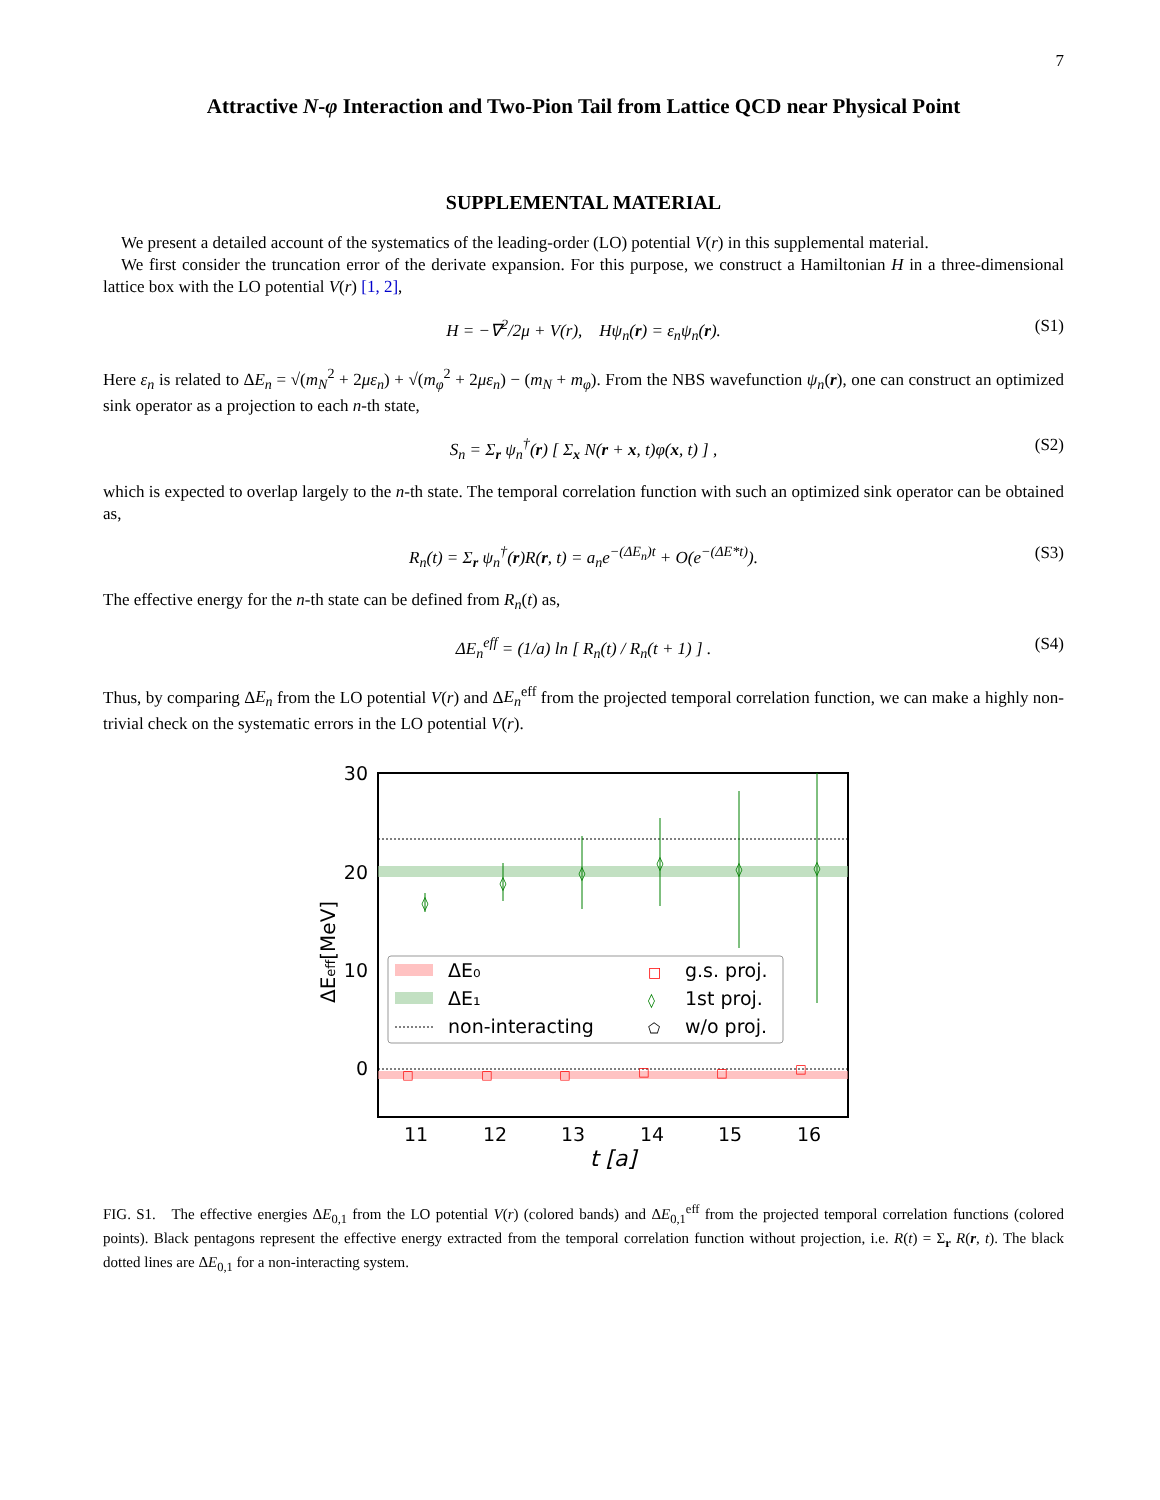7
Attractive N-φ Interaction and Two-Pion Tail from Lattice QCD near Physical Point
SUPPLEMENTAL MATERIAL
We present a detailed account of the systematics of the leading-order (LO) potential V(r) in this supplemental material.
We first consider the truncation error of the derivate expansion. For this purpose, we construct a Hamiltonian H in a three-dimensional lattice box with the LO potential V(r) [1, 2],
H = −∇<sup>2</sup>/2μ + V(r), Hψ<sub>n</sub>(r) = ε<sub>n</sub>ψ<sub>n</sub>(r). (S1)
Here ε<sub>n</sub> is related to ΔE<sub>n</sub> = √(m<sub>N</sub><sup>2</sup> + 2με<sub>n</sub>) + √(m<sub>φ</sub><sup>2</sup> + 2με<sub>n</sub>) − (m<sub>N</sub> + m<sub>φ</sub>). From the NBS wavefunction ψ<sub>n</sub>(r), one can construct an optimized sink operator as a projection to each n-th state,
S<sub>n</sub> = Σ<sub>r</sub> ψ<sub>n</sub><sup>†</sup>(r) [ Σ<sub>x</sub> N(r + x, t)φ(x, t) ] , (S2)
which is expected to overlap largely to the n-th state. The temporal correlation function with such an optimized sink operator can be obtained as,
R<sub>n</sub>(t) = Σ<sub>r</sub> ψ<sub>n</sub><sup>†</sup>(r)R(r, t) = a<sub>n</sub>e<sup>−(ΔE<sub>n</sub>)t</sup> + O(e<sup>−(ΔE*t)</sup>). (S3)
The effective energy for the n-th state can be defined from R<sub>n</sub>(t) as,
ΔE<sub>n</sub><sup>eff</sup> = (1/a) ln [ R<sub>n</sub>(t) / R<sub>n</sub>(t + 1) ] . (S4)
Thus, by comparing ΔE<sub>n</sub> from the LO potential V(r) and ΔE<sub>n</sub><sup>eff</sup> from the projected temporal correlation function, we can make a highly non-trivial check on the systematic errors in the LO potential V(r).
◊
◊
◊
◊
◊
◊
□
□
□
□
□
□
30
20
10
0
11
12
13
14
15
16
t [a]
ΔEeff[MeV]
ΔE₀
ΔE₁
non-interacting
□
g.s. proj.
◊
1st proj.
⬠
w/o proj.
FIG. S1. The effective energies ΔE<sub>0,1</sub> from the LO potential V(r) (colored bands) and ΔE<sub>0,1</sub><sup>eff</sup> from the projected temporal correlation functions (colored points). Black pentagons represent the effective energy extracted from the temporal correlation function without projection, i.e. R(t) = Σ<sub>r</sub> R(r, t). The black dotted lines are ΔE<sub>0,1</sub> for a non-interacting system.